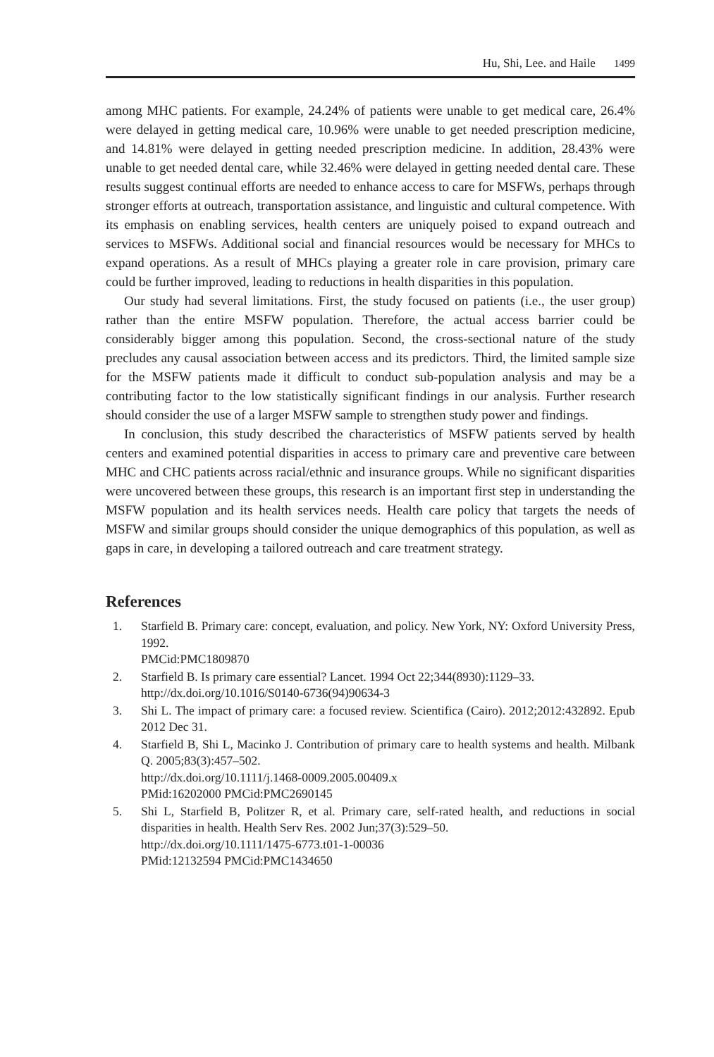Hu, Shi, Lee. and Haile 1499
among MHC patients. For example, 24.24% of patients were unable to get medical care, 26.4% were delayed in getting medical care, 10.96% were unable to get needed prescription medicine, and 14.81% were delayed in getting needed prescription medicine. In addition, 28.43% were unable to get needed dental care, while 32.46% were delayed in getting needed dental care. These results suggest continual efforts are needed to enhance access to care for MSFWs, perhaps through stronger efforts at outreach, transportation assistance, and linguistic and cultural competence. With its emphasis on enabling services, health centers are uniquely poised to expand outreach and services to MSFWs. Additional social and financial resources would be necessary for MHCs to expand operations. As a result of MHCs playing a greater role in care provision, primary care could be further improved, leading to reductions in health disparities in this population.
Our study had several limitations. First, the study focused on patients (i.e., the user group) rather than the entire MSFW population. Therefore, the actual access barrier could be considerably bigger among this population. Second, the cross-sectional nature of the study precludes any causal association between access and its predictors. Third, the limited sample size for the MSFW patients made it difficult to conduct sub-population analysis and may be a contributing factor to the low statistically significant findings in our analysis. Further research should consider the use of a larger MSFW sample to strengthen study power and findings.
In conclusion, this study described the characteristics of MSFW patients served by health centers and examined potential disparities in access to primary care and preventive care between MHC and CHC patients across racial/ethnic and insurance groups. While no significant disparities were uncovered between these groups, this research is an important first step in understanding the MSFW population and its health services needs. Health care policy that targets the needs of MSFW and similar groups should consider the unique demographics of this population, as well as gaps in care, in developing a tailored outreach and care treatment strategy.
References
1. Starfield B. Primary care: concept, evaluation, and policy. New York, NY: Oxford University Press, 1992.
PMCid:PMC1809870
2. Starfield B. Is primary care essential? Lancet. 1994 Oct 22;344(8930):1129–33.
http://dx.doi.org/10.1016/S0140-6736(94)90634-3
3. Shi L. The impact of primary care: a focused review. Scientifica (Cairo). 2012;2012:432892. Epub 2012 Dec 31.
4. Starfield B, Shi L, Macinko J. Contribution of primary care to health systems and health. Milbank Q. 2005;83(3):457–502.
http://dx.doi.org/10.1111/j.1468-0009.2005.00409.x
PMid:16202000 PMCid:PMC2690145
5. Shi L, Starfield B, Politzer R, et al. Primary care, self-rated health, and reductions in social disparities in health. Health Serv Res. 2002 Jun;37(3):529–50.
http://dx.doi.org/10.1111/1475-6773.t01-1-00036
PMid:12132594 PMCid:PMC1434650